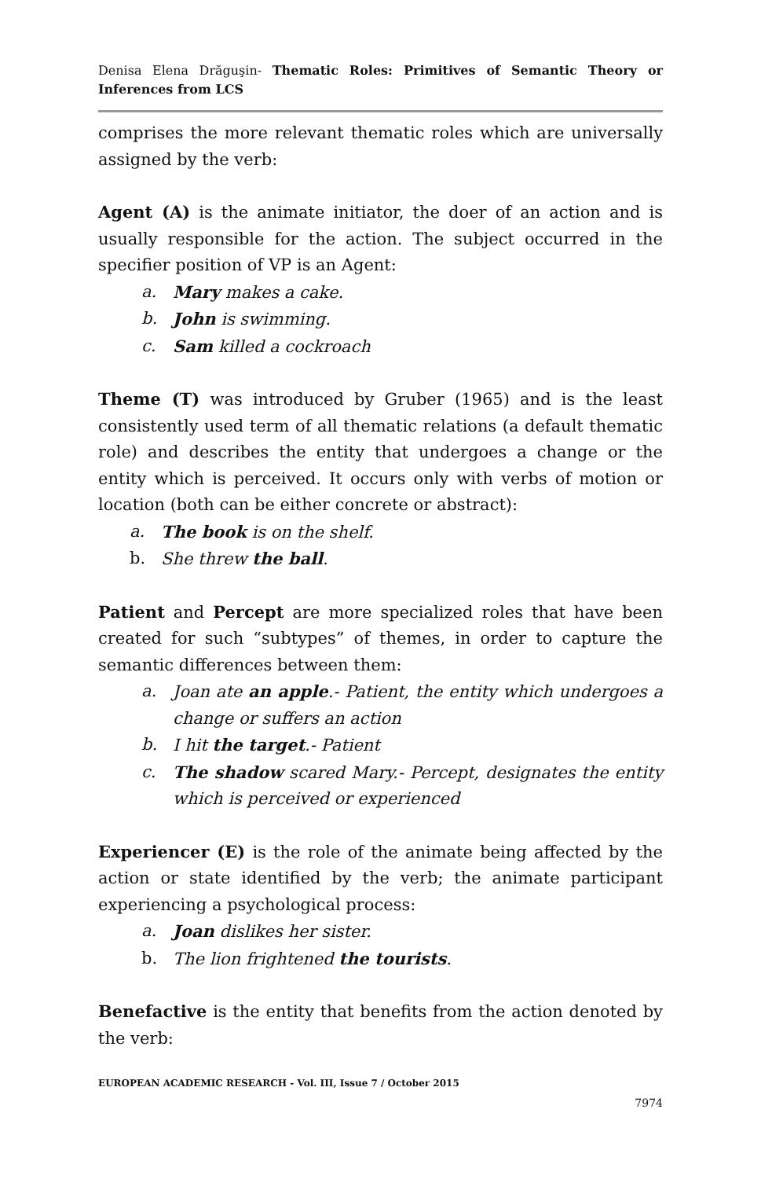Denisa Elena Drăguşin- Thematic Roles: Primitives of Semantic Theory or Inferences from LCS
comprises the more relevant thematic roles which are universally assigned by the verb:
Agent (A) is the animate initiator, the doer of an action and is usually responsible for the action. The subject occurred in the specifier position of VP is an Agent:
a. Mary makes a cake.
b. John is swimming.
c. Sam killed a cockroach
Theme (T) was introduced by Gruber (1965) and is the least consistently used term of all thematic relations (a default thematic role) and describes the entity that undergoes a change or the entity which is perceived. It occurs only with verbs of motion or location (both can be either concrete or abstract):
a. The book is on the shelf.
b. She threw the ball.
Patient and Percept are more specialized roles that have been created for such “subtypes” of themes, in order to capture the semantic differences between them:
a. Joan ate an apple.- Patient, the entity which undergoes a change or suffers an action
b. I hit the target.- Patient
c. The shadow scared Mary.- Percept, designates the entity which is perceived or experienced
Experiencer (E) is the role of the animate being affected by the action or state identified by the verb; the animate participant experiencing a psychological process:
a. Joan dislikes her sister.
b. The lion frightened the tourists.
Benefactive is the entity that benefits from the action denoted by the verb:
EUROPEAN ACADEMIC RESEARCH - Vol. III, Issue 7 / October 2015
7974